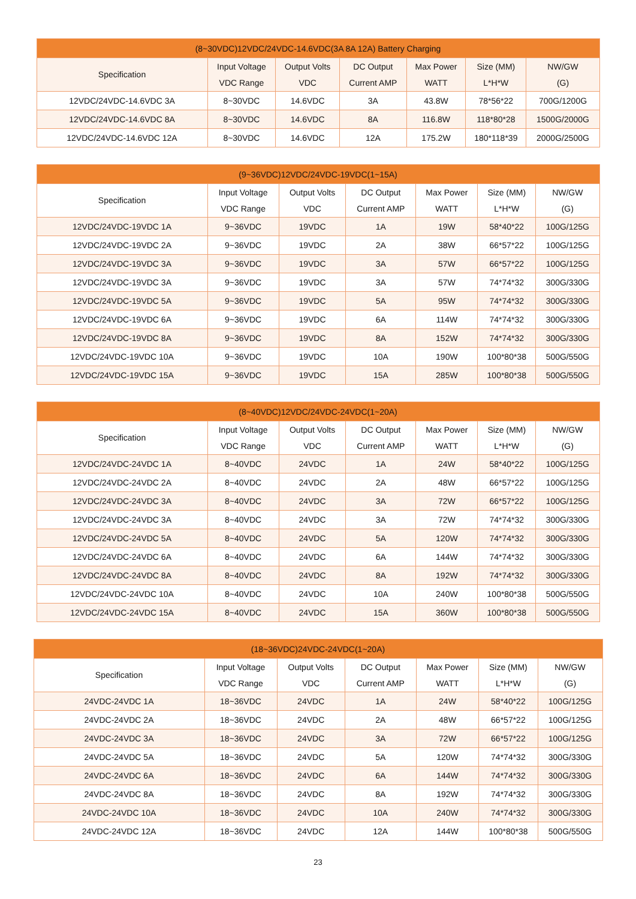| (8~30VDC)12VDC/24VDC-14.6VDC(3A 8A 12A) Battery Charging | | | | | | |
| --- | --- | --- | --- | --- | --- | --- |
| Specification | Input Voltage VDC Range | Output Volts VDC | DC Output Current AMP | Max Power WATT | Size (MM) L*H*W | NW/GW (G) |
| 12VDC/24VDC-14.6VDC 3A | 8~30VDC | 14.6VDC | 3A | 43.8W | 78*56*22 | 700G/1200G |
| 12VDC/24VDC-14.6VDC 8A | 8~30VDC | 14.6VDC | 8A | 116.8W | 118*80*28 | 1500G/2000G |
| 12VDC/24VDC-14.6VDC 12A | 8~30VDC | 14.6VDC | 12A | 175.2W | 180*118*39 | 2000G/2500G |
| (9~36VDC)12VDC/24VDC-19VDC(1~15A) | | | | | | |
| --- | --- | --- | --- | --- | --- | --- |
| Specification | Input Voltage VDC Range | Output Volts VDC | DC Output Current AMP | Max Power WATT | Size (MM) L*H*W | NW/GW (G) |
| 12VDC/24VDC-19VDC 1A | 9~36VDC | 19VDC | 1A | 19W | 58*40*22 | 100G/125G |
| 12VDC/24VDC-19VDC 2A | 9~36VDC | 19VDC | 2A | 38W | 66*57*22 | 100G/125G |
| 12VDC/24VDC-19VDC 3A | 9~36VDC | 19VDC | 3A | 57W | 66*57*22 | 100G/125G |
| 12VDC/24VDC-19VDC 3A | 9~36VDC | 19VDC | 3A | 57W | 74*74*32 | 300G/330G |
| 12VDC/24VDC-19VDC 5A | 9~36VDC | 19VDC | 5A | 95W | 74*74*32 | 300G/330G |
| 12VDC/24VDC-19VDC 6A | 9~36VDC | 19VDC | 6A | 114W | 74*74*32 | 300G/330G |
| 12VDC/24VDC-19VDC 8A | 9~36VDC | 19VDC | 8A | 152W | 74*74*32 | 300G/330G |
| 12VDC/24VDC-19VDC 10A | 9~36VDC | 19VDC | 10A | 190W | 100*80*38 | 500G/550G |
| 12VDC/24VDC-19VDC 15A | 9~36VDC | 19VDC | 15A | 285W | 100*80*38 | 500G/550G |
| (8~40VDC)12VDC/24VDC-24VDC(1~20A) | | | | | | |
| --- | --- | --- | --- | --- | --- | --- |
| Specification | Input Voltage VDC Range | Output Volts VDC | DC Output Current AMP | Max Power WATT | Size (MM) L*H*W | NW/GW (G) |
| 12VDC/24VDC-24VDC 1A | 8~40VDC | 24VDC | 1A | 24W | 58*40*22 | 100G/125G |
| 12VDC/24VDC-24VDC 2A | 8~40VDC | 24VDC | 2A | 48W | 66*57*22 | 100G/125G |
| 12VDC/24VDC-24VDC 3A | 8~40VDC | 24VDC | 3A | 72W | 66*57*22 | 100G/125G |
| 12VDC/24VDC-24VDC 3A | 8~40VDC | 24VDC | 3A | 72W | 74*74*32 | 300G/330G |
| 12VDC/24VDC-24VDC 5A | 8~40VDC | 24VDC | 5A | 120W | 74*74*32 | 300G/330G |
| 12VDC/24VDC-24VDC 6A | 8~40VDC | 24VDC | 6A | 144W | 74*74*32 | 300G/330G |
| 12VDC/24VDC-24VDC 8A | 8~40VDC | 24VDC | 8A | 192W | 74*74*32 | 300G/330G |
| 12VDC/24VDC-24VDC 10A | 8~40VDC | 24VDC | 10A | 240W | 100*80*38 | 500G/550G |
| 12VDC/24VDC-24VDC 15A | 8~40VDC | 24VDC | 15A | 360W | 100*80*38 | 500G/550G |
| (18~36VDC)24VDC-24VDC(1~20A) | | | | | | |
| --- | --- | --- | --- | --- | --- | --- |
| Specification | Input Voltage VDC Range | Output Volts VDC | DC Output Current AMP | Max Power WATT | Size (MM) L*H*W | NW/GW (G) |
| 24VDC-24VDC 1A | 18~36VDC | 24VDC | 1A | 24W | 58*40*22 | 100G/125G |
| 24VDC-24VDC 2A | 18~36VDC | 24VDC | 2A | 48W | 66*57*22 | 100G/125G |
| 24VDC-24VDC 3A | 18~36VDC | 24VDC | 3A | 72W | 66*57*22 | 100G/125G |
| 24VDC-24VDC 5A | 18~36VDC | 24VDC | 5A | 120W | 74*74*32 | 300G/330G |
| 24VDC-24VDC 6A | 18~36VDC | 24VDC | 6A | 144W | 74*74*32 | 300G/330G |
| 24VDC-24VDC 8A | 18~36VDC | 24VDC | 8A | 192W | 74*74*32 | 300G/330G |
| 24VDC-24VDC 10A | 18~36VDC | 24VDC | 10A | 240W | 74*74*32 | 300G/330G |
| 24VDC-24VDC 12A | 18~36VDC | 24VDC | 12A | 144W | 100*80*38 | 500G/550G |
23